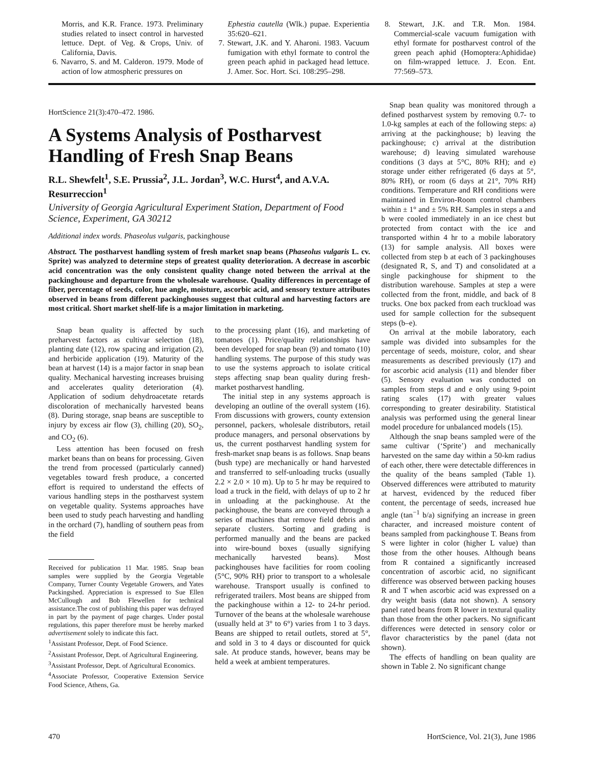Morris, and K.R. France. 1973. Preliminary studies related to insect control in harvested lettuce. Dept. of Veg. & Crops, Univ. of California, Davis.
6. Navarro, S. and M. Calderon. 1979. Mode of action of low atmospheric pressures on
Ephestia cautella (Wlk.) pupae. Experientia 35:620–621.
7. Stewart, J.K. and Y. Aharoni. 1983. Vacuum fumigation with ethyl formate to control the green peach aphid in packaged head lettuce. J. Amer. Soc. Hort. Sci. 108:295–298.
8. Stewart, J.K. and T.R. Mon. 1984. Commercial-scale vacuum fumigation with ethyl formate for postharvest control of the green peach aphid (Homoptera:Aphididae) on film-wrapped lettuce. J. Econ. Ent. 77:569–573.
HortScience 21(3):470–472. 1986.
A Systems Analysis of Postharvest Handling of Fresh Snap Beans
R.L. Shewfelt<sup>1</sup>, S.E. Prussia<sup>2</sup>, J.L. Jordan<sup>3</sup>, W.C. Hurst<sup>4</sup>, and A.V.A. Resurreccion<sup>1</sup>
University of Georgia Agricultural Experiment Station, Department of Food Science, Experiment, GA 30212
Additional index words. Phaseolus vulgaris, packinghouse
Abstract. The postharvest handling system of fresh market snap beans (Phaseolus vulgaris L. cv. Sprite) was analyzed to determine steps of greatest quality deterioration. A decrease in ascorbic acid concentration was the only consistent quality change noted between the arrival at the packinghouse and departure from the wholesale warehouse. Quality differences in percentage of fiber, percentage of seeds, color, hue angle, moisture, ascorbic acid, and sensory texture attributes observed in beans from different packinghouses suggest that cultural and harvesting factors are most critical. Short market shelf-life is a major limitation in marketing.
Snap bean quality is affected by such preharvest factors as cultivar selection (18), planting date (12), row spacing and irrigation (2), and herbicide application (19). Maturity of the bean at harvest (14) is a major factor in snap bean quality. Mechanical harvesting increases bruising and accelerates quality deterioration (4). Application of sodium dehydroacetate retards discoloration of mechanically harvested beans (8). During storage, snap beans are susceptible to injury by excess air flow (3), chilling (20), SO<sub>2</sub>, and CO<sub>2</sub> (6).
Less attention has been focused on fresh market beans than on beans for processing. Given the trend from processed (particularly canned) vegetables toward fresh produce, a concerted effort is required to understand the effects of various handling steps in the postharvest system on vegetable quality. Systems approaches have been used to study peach harvesting and handling in the orchard (7), handling of southern peas from the field
Received for publication 11 Mar. 1985. Snap bean samples were supplied by the Georgia Vegetable Company, Turner County Vegetable Growers, and Yates Packingshed. Appreciation is expressed to Sue Ellen McCullough and Bob Flewellen for technical assistance.The cost of publishing this paper was defrayed in part by the payment of page charges. Under postal regulations, this paper therefore must be hereby marked advertisement solely to indicate this fact.
<sup>1</sup> Assistant Professor, Dept. of Food Science.
<sup>2</sup> Assistant Professor, Dept. of Agricultural Engineering.
<sup>3</sup> Assistant Professor, Dept. of Agricultural Economics.
<sup>4</sup> Associate Professor, Cooperative Extension Service Food Science, Athens, Ga.
to the processing plant (16), and marketing of tomatoes (1). Price/quality relationships have been developed for snap bean (9) and tomato (10) handling systems. The purpose of this study was to use the systems approach to isolate critical steps affecting snap bean quality during fresh-market postharvest handling.
The initial step in any systems approach is developing an outline of the overall system (16). From discussions with growers, county extension personnel, packers, wholesale distributors, retail produce managers, and personal observations by us, the current postharvest handling system for fresh-market snap beans is as follows. Snap beans (bush type) are mechanically or hand harvested and transferred to self-unloading trucks (usually 2.2 × 2.0 × 10 m). Up to 5 hr may be required to load a truck in the field, with delays of up to 2 hr in unloading at the packinghouse. At the packinghouse, the beans are conveyed through a series of machines that remove field debris and separate clusters. Sorting and grading is performed manually and the beans are packed into wire-bound boxes (usually signifying mechanically harvested beans). Most packinghouses have facilities for room cooling (5°C, 90% RH) prior to transport to a wholesale warehouse. Transport usually is confined to refrigerated trailers. Most beans are shipped from the packinghouse within a 12- to 24-hr period. Turnover of the beans at the wholesale warehouse (usually held at 3° to 6°) varies from 1 to 3 days. Beans are shipped to retail outlets, stored at 5°, and sold in 3 to 4 days or discounted for quick sale. At produce stands, however, beans may be held a week at ambient temperatures.
Snap bean quality was monitored through a defined postharvest system by removing 0.7- to 1.0-kg samples at each of the following steps: a) arriving at the packinghouse; b) leaving the packinghouse; c) arrival at the distribution warehouse; d) leaving simulated warehouse conditions (3 days at 5°C, 80% RH); and e) storage under either refrigerated (6 days at 5°, 80% RH), or room (6 days at 21°, 70% RH) conditions. Temperature and RH conditions were maintained in Environ-Room control chambers within ± 1° and ± 5% RH. Samples in steps a and b were cooled immediately in an ice chest but protected from contact with the ice and transported within 4 hr to a mobile laboratory (13) for sample analysis. All boxes were collected from step b at each of 3 packinghouses (designated R, S, and T) and consolidated at a single packinghouse for shipment to the distribution warehouse. Samples at step a were collected from the front, middle, and back of 8 trucks. One box packed from each truckload was used for sample collection for the subsequent steps (b–e).
On arrival at the mobile laboratory, each sample was divided into subsamples for the percentage of seeds, moisture, color, and shear measurements as described previously (17) and for ascorbic acid analysis (11) and blender fiber (5). Sensory evaluation was conducted on samples from steps d and e only using 9-point rating scales (17) with greater values corresponding to greater desirability. Statistical analysis was performed using the general linear model procedure for unbalanced models (15).
Although the snap beans sampled were of the same cultivar (‘Sprite’) and mechanically harvested on the same day within a 50-km radius of each other, there were detectable differences in the quality of the beans sampled (Table 1). Observed differences were attributed to maturity at harvest, evidenced by the reduced fiber content, the percentage of seeds, increased hue angle (tan<sup>−1</sup> b/a) signifying an increase in green character, and increased moisture content of beans sampled from packinghouse T. Beans from S were lighter in color (higher L value) than those from the other houses. Although beans from R contained a significantly increased concentration of ascorbic acid, no significant difference was observed between packing houses R and T when ascorbic acid was expressed on a dry weight basis (data not shown). A sensory panel rated beans from R lower in textural quality than those from the other packers. No significant differences were detected in sensory color or flavor characteristics by the panel (data not shown).
The effects of handling on bean quality are shown in Table 2. No significant change
470 HortScience, Vol. 21(3), June 1986